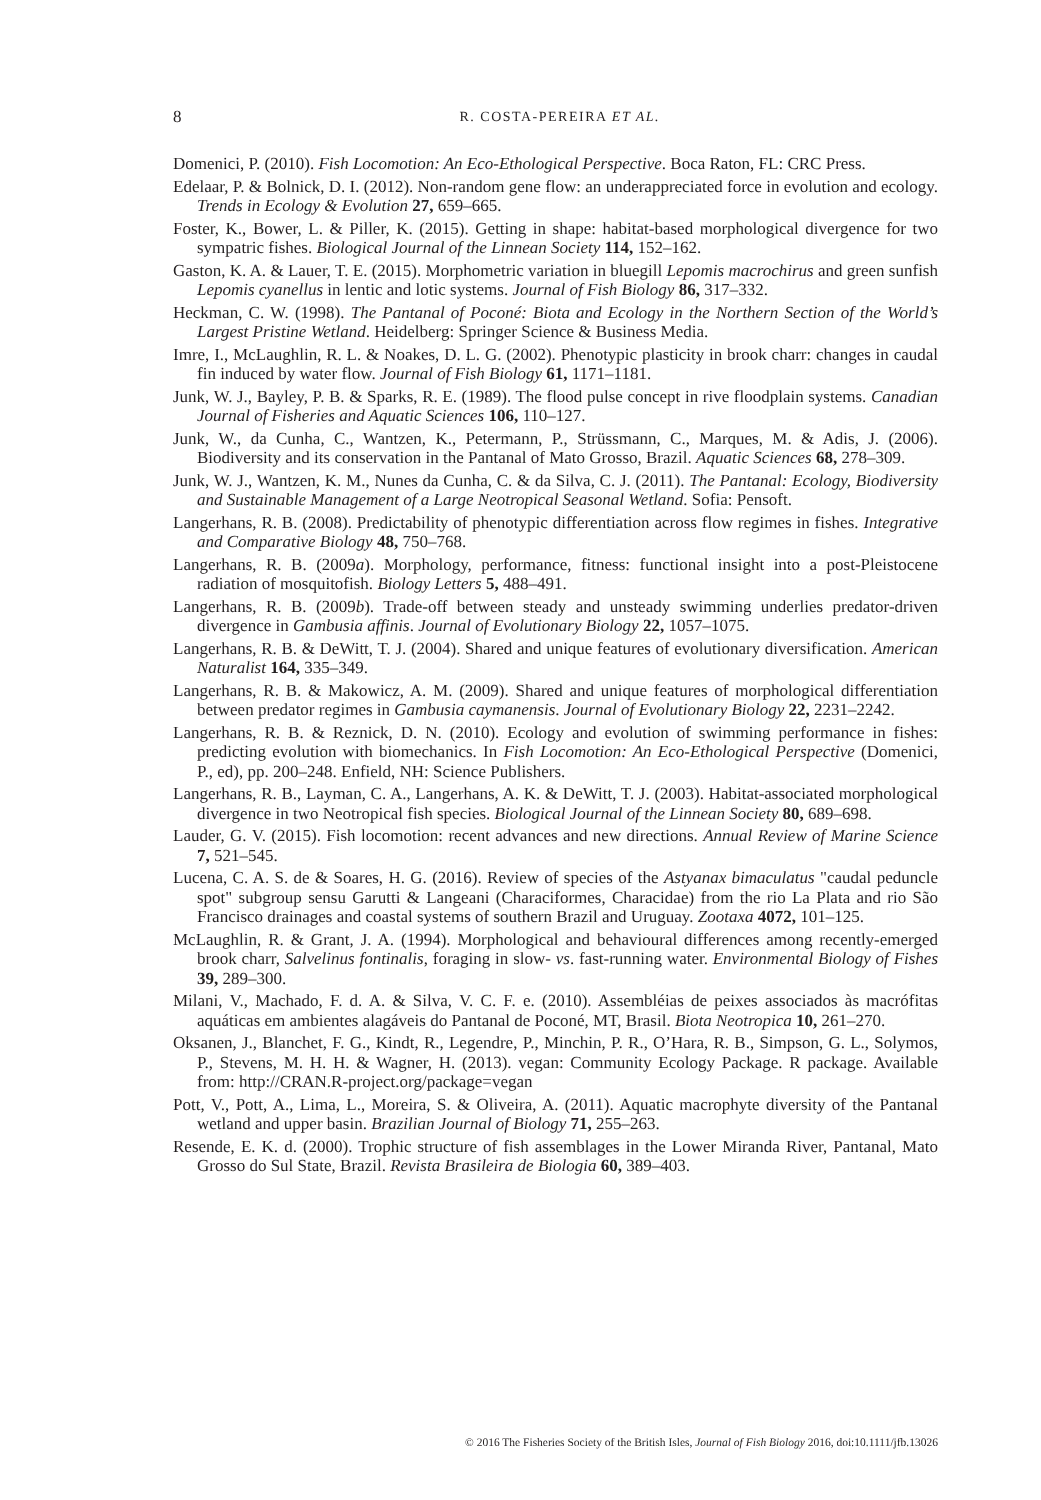8
R. COSTA-PEREIRA ET AL.
Domenici, P. (2010). Fish Locomotion: An Eco-Ethological Perspective. Boca Raton, FL: CRC Press.
Edelaar, P. & Bolnick, D. I. (2012). Non-random gene flow: an underappreciated force in evolution and ecology. Trends in Ecology & Evolution 27, 659–665.
Foster, K., Bower, L. & Piller, K. (2015). Getting in shape: habitat-based morphological divergence for two sympatric fishes. Biological Journal of the Linnean Society 114, 152–162.
Gaston, K. A. & Lauer, T. E. (2015). Morphometric variation in bluegill Lepomis macrochirus and green sunfish Lepomis cyanellus in lentic and lotic systems. Journal of Fish Biology 86, 317–332.
Heckman, C. W. (1998). The Pantanal of Poconé: Biota and Ecology in the Northern Section of the World’s Largest Pristine Wetland. Heidelberg: Springer Science & Business Media.
Imre, I., McLaughlin, R. L. & Noakes, D. L. G. (2002). Phenotypic plasticity in brook charr: changes in caudal fin induced by water flow. Journal of Fish Biology 61, 1171–1181.
Junk, W. J., Bayley, P. B. & Sparks, R. E. (1989). The flood pulse concept in rive floodplain systems. Canadian Journal of Fisheries and Aquatic Sciences 106, 110–127.
Junk, W., da Cunha, C., Wantzen, K., Petermann, P., Strüssmann, C., Marques, M. & Adis, J. (2006). Biodiversity and its conservation in the Pantanal of Mato Grosso, Brazil. Aquatic Sciences 68, 278–309.
Junk, W. J., Wantzen, K. M., Nunes da Cunha, C. & da Silva, C. J. (2011). The Pantanal: Ecology, Biodiversity and Sustainable Management of a Large Neotropical Seasonal Wetland. Sofia: Pensoft.
Langerhans, R. B. (2008). Predictability of phenotypic differentiation across flow regimes in fishes. Integrative and Comparative Biology 48, 750–768.
Langerhans, R. B. (2009a). Morphology, performance, fitness: functional insight into a post-Pleistocene radiation of mosquitofish. Biology Letters 5, 488–491.
Langerhans, R. B. (2009b). Trade-off between steady and unsteady swimming underlies predator-driven divergence in Gambusia affinis. Journal of Evolutionary Biology 22, 1057–1075.
Langerhans, R. B. & DeWitt, T. J. (2004). Shared and unique features of evolutionary diversification. American Naturalist 164, 335–349.
Langerhans, R. B. & Makowicz, A. M. (2009). Shared and unique features of morphological differentiation between predator regimes in Gambusia caymanensis. Journal of Evolutionary Biology 22, 2231–2242.
Langerhans, R. B. & Reznick, D. N. (2010). Ecology and evolution of swimming performance in fishes: predicting evolution with biomechanics. In Fish Locomotion: An Eco-Ethological Perspective (Domenici, P., ed), pp. 200–248. Enfield, NH: Science Publishers.
Langerhans, R. B., Layman, C. A., Langerhans, A. K. & DeWitt, T. J. (2003). Habitat-associated morphological divergence in two Neotropical fish species. Biological Journal of the Linnean Society 80, 689–698.
Lauder, G. V. (2015). Fish locomotion: recent advances and new directions. Annual Review of Marine Science 7, 521–545.
Lucena, C. A. S. de & Soares, H. G. (2016). Review of species of the Astyanax bimaculatus "caudal peduncle spot" subgroup sensu Garutti & Langeani (Characiformes, Characidae) from the rio La Plata and rio São Francisco drainages and coastal systems of southern Brazil and Uruguay. Zootaxa 4072, 101–125.
McLaughlin, R. & Grant, J. A. (1994). Morphological and behavioural differences among recently-emerged brook charr, Salvelinus fontinalis, foraging in slow- vs. fast-running water. Environmental Biology of Fishes 39, 289–300.
Milani, V., Machado, F. d. A. & Silva, V. C. F. e. (2010). Assembléias de peixes associados às macrófitas aquáticas em ambientes alagáveis do Pantanal de Poconé, MT, Brasil. Biota Neotropica 10, 261–270.
Oksanen, J., Blanchet, F. G., Kindt, R., Legendre, P., Minchin, P. R., O’Hara, R. B., Simpson, G. L., Solymos, P., Stevens, M. H. H. & Wagner, H. (2013). vegan: Community Ecology Package. R package. Available from: http://CRAN.R-project.org/package=vegan
Pott, V., Pott, A., Lima, L., Moreira, S. & Oliveira, A. (2011). Aquatic macrophyte diversity of the Pantanal wetland and upper basin. Brazilian Journal of Biology 71, 255–263.
Resende, E. K. d. (2000). Trophic structure of fish assemblages in the Lower Miranda River, Pantanal, Mato Grosso do Sul State, Brazil. Revista Brasileira de Biologia 60, 389–403.
© 2016 The Fisheries Society of the British Isles, Journal of Fish Biology 2016, doi:10.1111/jfb.13026